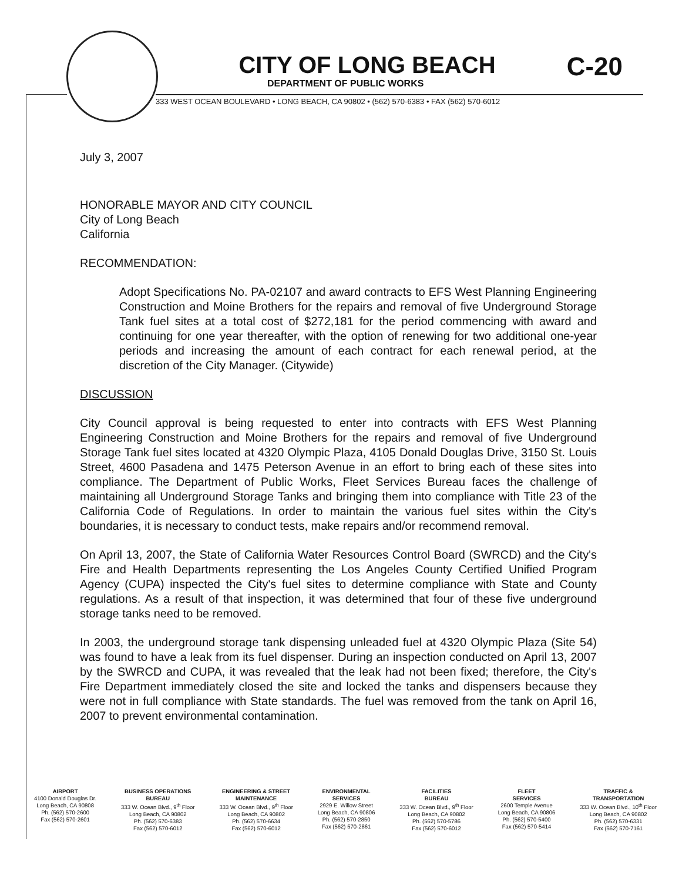CITY OF LONG BEACH C-20
DEPARTMENT OF PUBLIC WORKS
333 WEST OCEAN BOULEVARD • LONG BEACH, CA 90802 • (562) 570-6383 • FAX (562) 570-6012
July 3, 2007
HONORABLE MAYOR AND CITY COUNCIL
City of Long Beach
California
RECOMMENDATION:
Adopt Specifications No. PA-02107 and award contracts to EFS West Planning Engineering Construction and Moine Brothers for the repairs and removal of five Underground Storage Tank fuel sites at a total cost of $272,181 for the period commencing with award and continuing for one year thereafter, with the option of renewing for two additional one-year periods and increasing the amount of each contract for each renewal period, at the discretion of the City Manager. (Citywide)
DISCUSSION
City Council approval is being requested to enter into contracts with EFS West Planning Engineering Construction and Moine Brothers for the repairs and removal of five Underground Storage Tank fuel sites located at 4320 Olympic Plaza, 4105 Donald Douglas Drive, 3150 St. Louis Street, 4600 Pasadena and 1475 Peterson Avenue in an effort to bring each of these sites into compliance. The Department of Public Works, Fleet Services Bureau faces the challenge of maintaining all Underground Storage Tanks and bringing them into compliance with Title 23 of the California Code of Regulations. In order to maintain the various fuel sites within the City's boundaries, it is necessary to conduct tests, make repairs and/or recommend removal.
On April 13, 2007, the State of California Water Resources Control Board (SWRCD) and the City's Fire and Health Departments representing the Los Angeles County Certified Unified Program Agency (CUPA) inspected the City's fuel sites to determine compliance with State and County regulations. As a result of that inspection, it was determined that four of these five underground storage tanks need to be removed.
In 2003, the underground storage tank dispensing unleaded fuel at 4320 Olympic Plaza (Site 54) was found to have a leak from its fuel dispenser. During an inspection conducted on April 13, 2007 by the SWRCD and CUPA, it was revealed that the leak had not been fixed; therefore, the City's Fire Department immediately closed the site and locked the tanks and dispensers because they were not in full compliance with State standards. The fuel was removed from the tank on April 16, 2007 to prevent environmental contamination.
AIRPORT
4100 Donald Douglas Dr.
Long Beach, CA 90808
Ph. (562) 570-2600
Fax (562) 570-2601
BUSINESS OPERATIONS
BUREAU
333 W. Ocean Blvd., 9<sup>th</sup> Floor
Long Beach, CA 90802
Ph. (562) 570-6383
Fax (562) 570-6012
ENGINEERING & STREET
MAINTENANCE
333 W. Ocean Blvd., 9<sup>th</sup> Floor
Long Beach, CA 90802
Ph. (562) 570-6634
Fax (562) 570-6012
ENVIRONMENTAL
SERVICES
2929 E. Willow Street
Long Beach, CA 90806
Ph. (562) 570-2850
Fax (562) 570-2861
FACILITIES
BUREAU
333 W. Ocean Blvd., 9<sup>th</sup> Floor
Long Beach, CA 90802
Ph. (562) 570-5786
Fax (562) 570-6012
FLEET
SERVICES
2600 Temple Avenue
Long Beach, CA 90806
Ph. (562) 570-5400
Fax (562) 570-5414
TRAFFIC &
TRANSPORTATION
333 W. Ocean Blvd., 10<sup>th</sup> Floor
Long Beach, CA 90802
Ph. (562) 570-6331
Fax (562) 570-7161